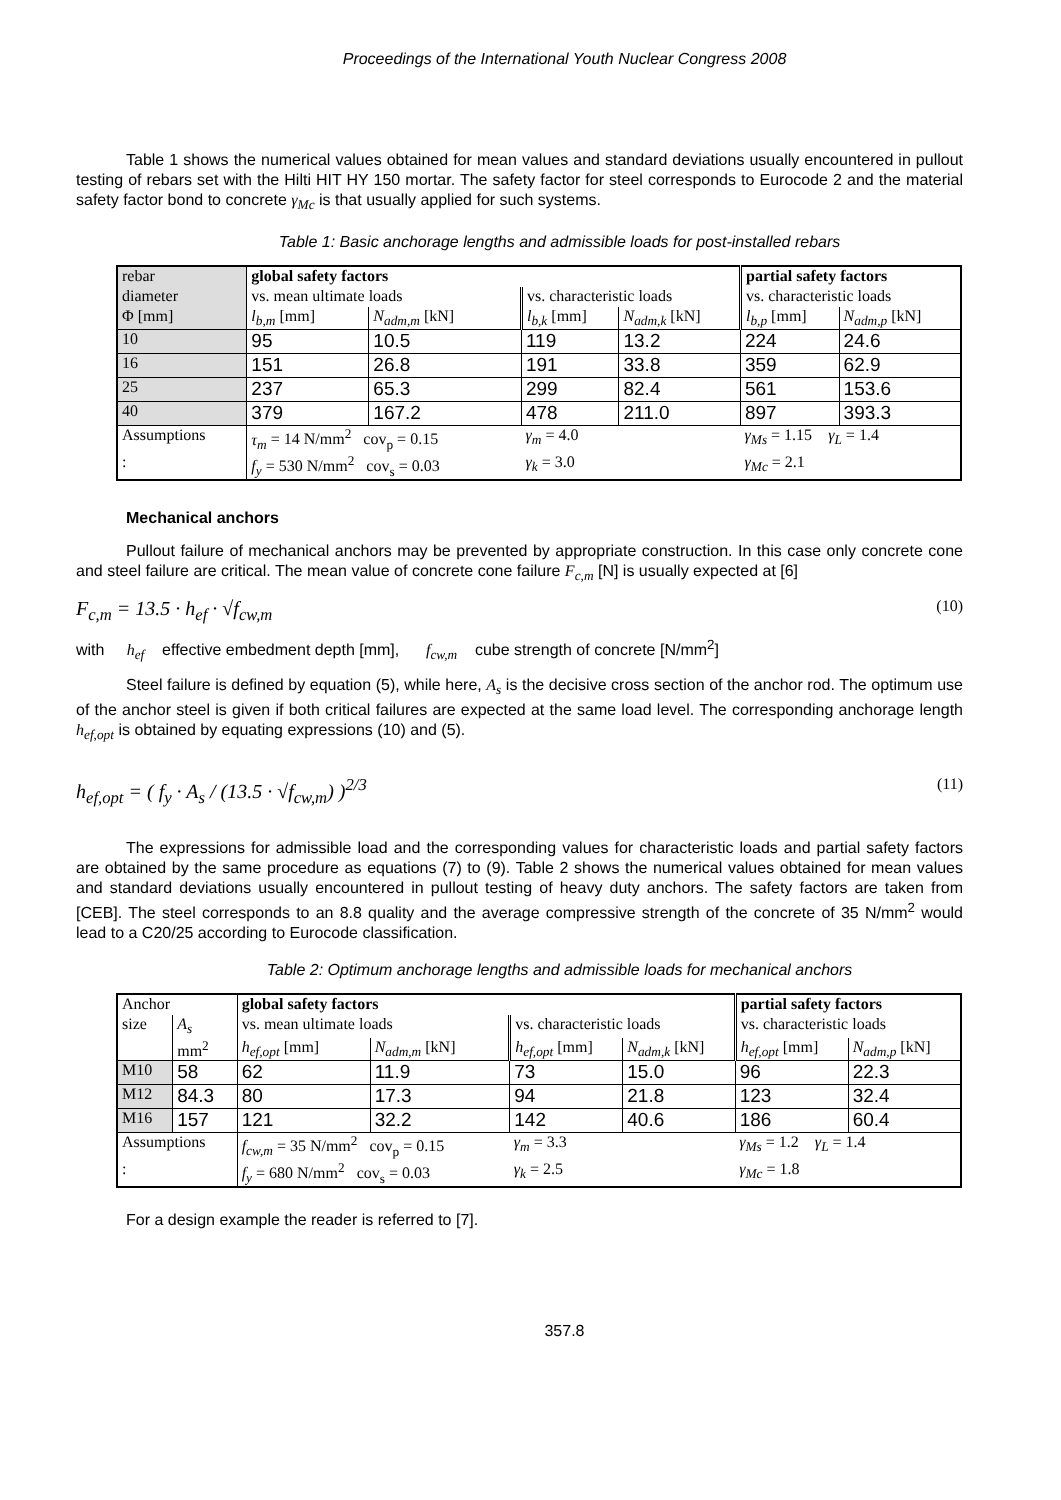Proceedings of the International Youth Nuclear Congress 2008
Table 1 shows the numerical values obtained for mean values and standard deviations usually encountered in pullout testing of rebars set with the Hilti HIT HY 150 mortar. The safety factor for steel corresponds to Eurocode 2 and the material safety factor bond to concrete γ<sub>Mc</sub> is that usually applied for such systems.
Table 1: Basic anchorage lengths and admissible loads for post-installed rebars
| rebar | global safety factors | | | | partial safety factors | |
| diameter | vs. mean ultimate loads | | vs. characteristic loads | | vs. characteristic loads | |
| Φ [mm] | l<sub>b,m</sub> [mm] | N<sub>adm,m</sub> [kN] | l<sub>b,k</sub> [mm] | N<sub>adm,k</sub> [kN] | l<sub>b,p</sub> [mm] | N<sub>adm,p</sub> [kN] |
| 10 | 95 | 10.5 | 119 | 13.2 | 224 | 24.6 |
| 16 | 151 | 26.8 | 191 | 33.8 | 359 | 62.9 |
| 25 | 237 | 65.3 | 299 | 82.4 | 561 | 153.6 |
| 40 | 379 | 167.2 | 478 | 211.0 | 897 | 393.3 |
| Assumptions | τ<sub>m</sub> = 14 N/mm<sup>2</sup> cov<sub>p</sub> = 0.15 | | γ<sub>m</sub> = 4.0 | | γ<sub>Ms</sub> = 1.15 γ<sub>L</sub> = 1.4 | |
| : | f<sub>y</sub> = 530 N/mm<sup>2</sup> cov<sub>s</sub> = 0.03 | | γ<sub>k</sub> = 3.0 | | γ<sub>Mc</sub> = 2.1 | |
Mechanical anchors
Pullout failure of mechanical anchors may be prevented by appropriate construction. In this case only concrete cone and steel failure are critical. The mean value of concrete cone failure F<sub>c,m</sub> [N] is usually expected at [6]
F<sub>c,m</sub> = 13.5 · h<sub>ef</sub> · √f<sub>cw,m</sub> (10)
with h<sub>ef</sub> effective embedment depth [mm], f<sub>cw,m</sub> cube strength of concrete [N/mm<sup>2</sup>]
Steel failure is defined by equation (5), while here, A<sub>s</sub> is the decisive cross section of the anchor rod. The optimum use of the anchor steel is given if both critical failures are expected at the same load level. The corresponding anchorage length h<sub>ef,opt</sub> is obtained by equating expressions (10) and (5).
h<sub>ef,opt</sub> = ( f<sub>y</sub> · A<sub>s</sub> / (13.5 · √f<sub>cw,m</sub>) )<sup>2/3</sup> (11)
The expressions for admissible load and the corresponding values for characteristic loads and partial safety factors are obtained by the same procedure as equations (7) to (9). Table 2 shows the numerical values obtained for mean values and standard deviations usually encountered in pullout testing of heavy duty anchors. The safety factors are taken from [CEB]. The steel corresponds to an 8.8 quality and the average compressive strength of the concrete of 35 N/mm<sup>2</sup> would lead to a C20/25 according to Eurocode classification.
Table 2: Optimum anchorage lengths and admissible loads for mechanical anchors
| Anchor | | global safety factors | | | | partial safety factors | |
| size | A<sub>s</sub> | vs. mean ultimate loads | | vs. characteristic loads | | vs. characteristic loads | |
| | mm<sup>2</sup> | h<sub>ef,opt</sub> [mm] | N<sub>adm,m</sub> [kN] | h<sub>ef,opt</sub> [mm] | N<sub>adm,k</sub> [kN] | h<sub>ef,opt</sub> [mm] | N<sub>adm,p</sub> [kN] |
| M10 | 58 | 62 | 11.9 | 73 | 15.0 | 96 | 22.3 |
| M12 | 84.3 | 80 | 17.3 | 94 | 21.8 | 123 | 32.4 |
| M16 | 157 | 121 | 32.2 | 142 | 40.6 | 186 | 60.4 |
| Assumptions | | f<sub>cw,m</sub> = 35 N/mm<sup>2</sup> cov<sub>p</sub> = 0.15 | | γ<sub>m</sub> = 3.3 | | γ<sub>Ms</sub> = 1.2 γ<sub>L</sub> = 1.4 | |
| : | | f<sub>y</sub> = 680 N/mm<sup>2</sup> cov<sub>s</sub> = 0.03 | | γ<sub>k</sub> = 2.5 | | γ<sub>Mc</sub> = 1.8 | |
For a design example the reader is referred to [7].
357.8